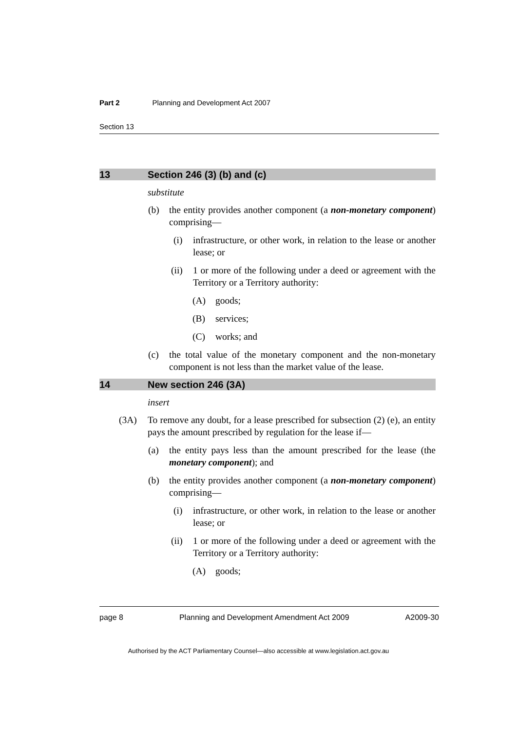Part 2 Planning and Development Act 2007
Section 13
13 Section 246 (3) (b) and (c)
substitute
(b) the entity provides another component (a non-monetary component) comprising—
(i) infrastructure, or other work, in relation to the lease or another lease; or
(ii) 1 or more of the following under a deed or agreement with the Territory or a Territory authority:
(A) goods;
(B) services;
(C) works; and
(c) the total value of the monetary component and the non-monetary component is not less than the market value of the lease.
14 New section 246 (3A)
insert
(3A) To remove any doubt, for a lease prescribed for subsection (2) (e), an entity pays the amount prescribed by regulation for the lease if—
(a) the entity pays less than the amount prescribed for the lease (the monetary component); and
(b) the entity provides another component (a non-monetary component) comprising—
(i) infrastructure, or other work, in relation to the lease or another lease; or
(ii) 1 or more of the following under a deed or agreement with the Territory or a Territory authority:
(A) goods;
page 8 Planning and Development Amendment Act 2009 A2009-30
Authorised by the ACT Parliamentary Counsel—also accessible at www.legislation.act.gov.au